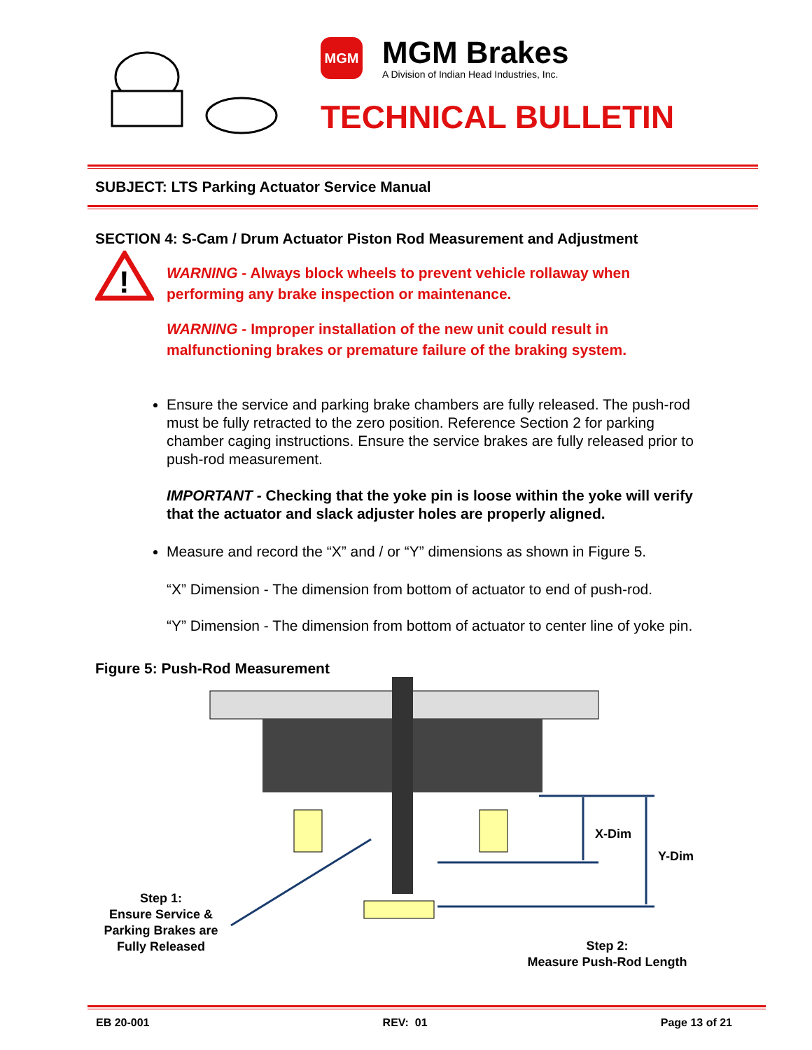MGM
MGM Brakes
A Division of Indian Head Industries, Inc.
TECHNICAL BULLETIN
SUBJECT: LTS Parking Actuator Service Manual
SECTION 4: S-Cam / Drum Actuator Piston Rod Measurement and Adjustment
!
WARNING - Always block wheels to prevent vehicle rollaway when performing any brake inspection or maintenance.
WARNING - Improper installation of the new unit could result in malfunctioning brakes or premature failure of the braking system.
Ensure the service and parking brake chambers are fully released. The push-rod must be fully retracted to the zero position. Reference Section 2 for parking chamber caging instructions. Ensure the service brakes are fully released prior to push-rod measurement.
IMPORTANT - Checking that the yoke pin is loose within the yoke will verify that the actuator and slack adjuster holes are properly aligned.
Measure and record the “X” and / or “Y” dimensions as shown in Figure 5.
“X” Dimension - The dimension from bottom of actuator to end of push-rod.
“Y” Dimension - The dimension from bottom of actuator to center line of yoke pin.
Figure 5: Push-Rod Measurement
X-Dim
Y-Dim
Step 1:
Ensure Service & Parking Brakes are Fully Released
Step 2:
Measure Push-Rod Length
EB 20-001 REV: 01 Page 13 of 21